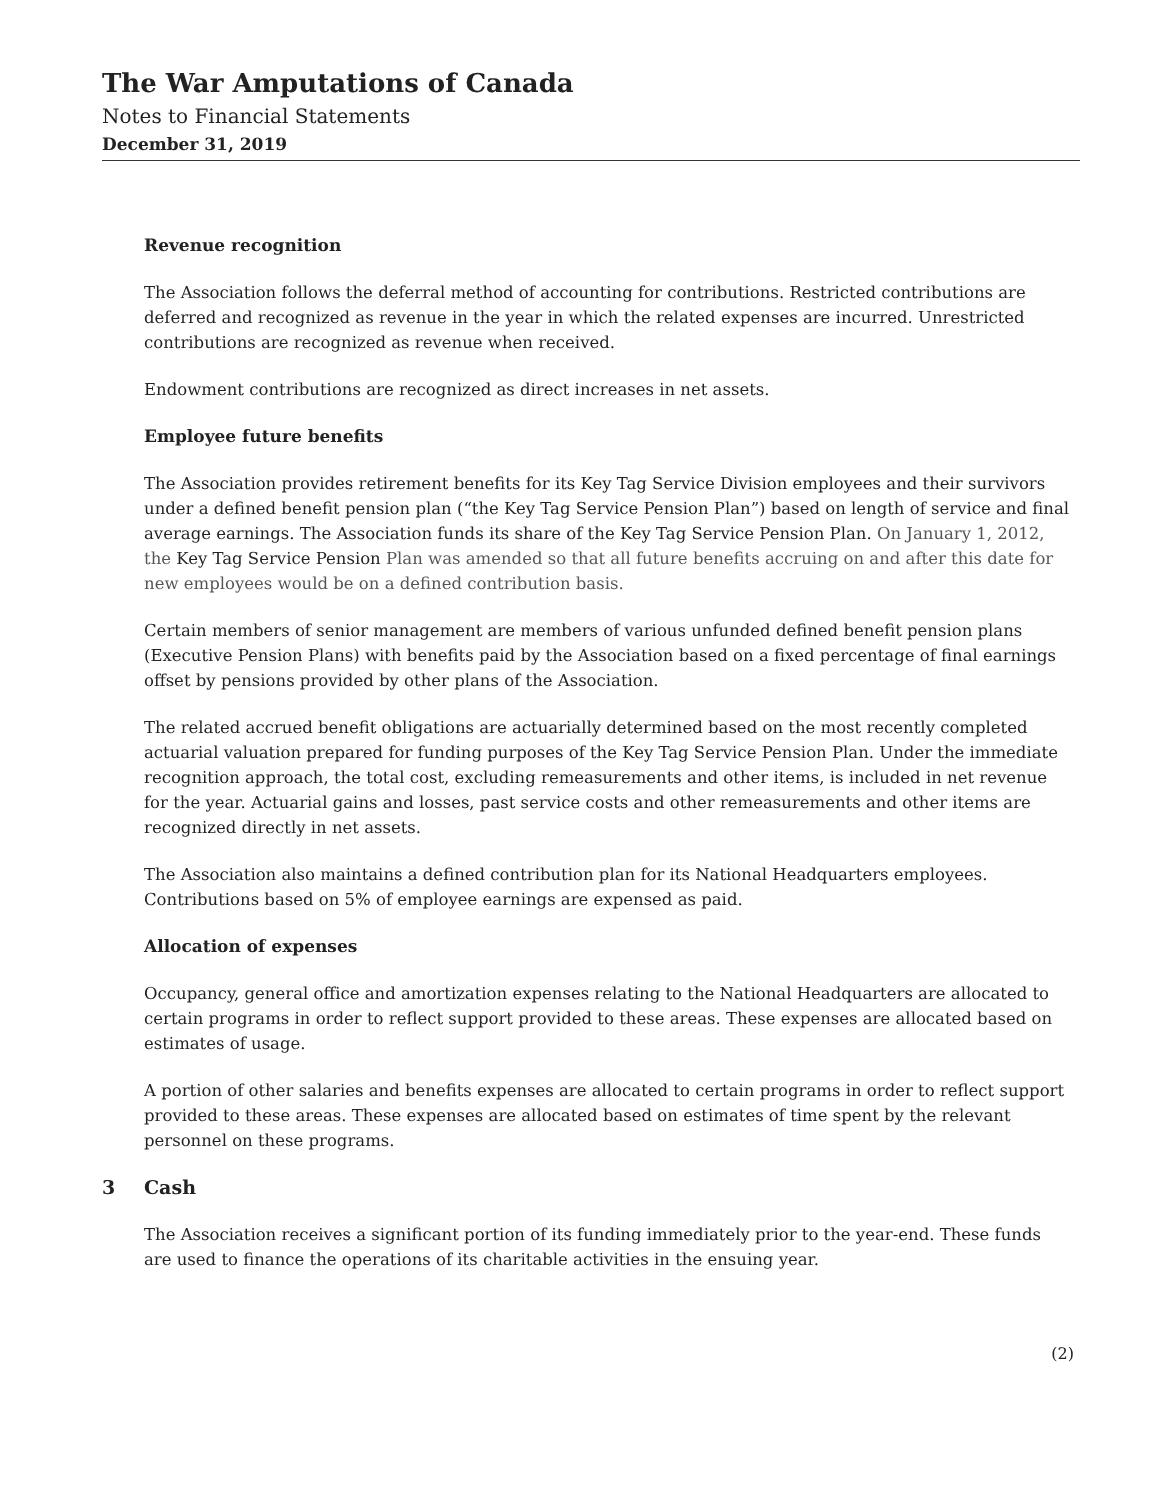The War Amputations of Canada
Notes to Financial Statements
December 31, 2019
Revenue recognition
The Association follows the deferral method of accounting for contributions. Restricted contributions are deferred and recognized as revenue in the year in which the related expenses are incurred. Unrestricted contributions are recognized as revenue when received.
Endowment contributions are recognized as direct increases in net assets.
Employee future benefits
The Association provides retirement benefits for its Key Tag Service Division employees and their survivors under a defined benefit pension plan (“the Key Tag Service Pension Plan”) based on length of service and final average earnings. The Association funds its share of the Key Tag Service Pension Plan. On January 1, 2012, the Key Tag Service Pension Plan was amended so that all future benefits accruing on and after this date for new employees would be on a defined contribution basis.
Certain members of senior management are members of various unfunded defined benefit pension plans (Executive Pension Plans) with benefits paid by the Association based on a fixed percentage of final earnings offset by pensions provided by other plans of the Association.
The related accrued benefit obligations are actuarially determined based on the most recently completed actuarial valuation prepared for funding purposes of the Key Tag Service Pension Plan. Under the immediate recognition approach, the total cost, excluding remeasurements and other items, is included in net revenue for the year. Actuarial gains and losses, past service costs and other remeasurements and other items are recognized directly in net assets.
The Association also maintains a defined contribution plan for its National Headquarters employees. Contributions based on 5% of employee earnings are expensed as paid.
Allocation of expenses
Occupancy, general office and amortization expenses relating to the National Headquarters are allocated to certain programs in order to reflect support provided to these areas. These expenses are allocated based on estimates of usage.
A portion of other salaries and benefits expenses are allocated to certain programs in order to reflect support provided to these areas. These expenses are allocated based on estimates of time spent by the relevant personnel on these programs.
3 Cash
The Association receives a significant portion of its funding immediately prior to the year-end. These funds are used to finance the operations of its charitable activities in the ensuing year.
(2)